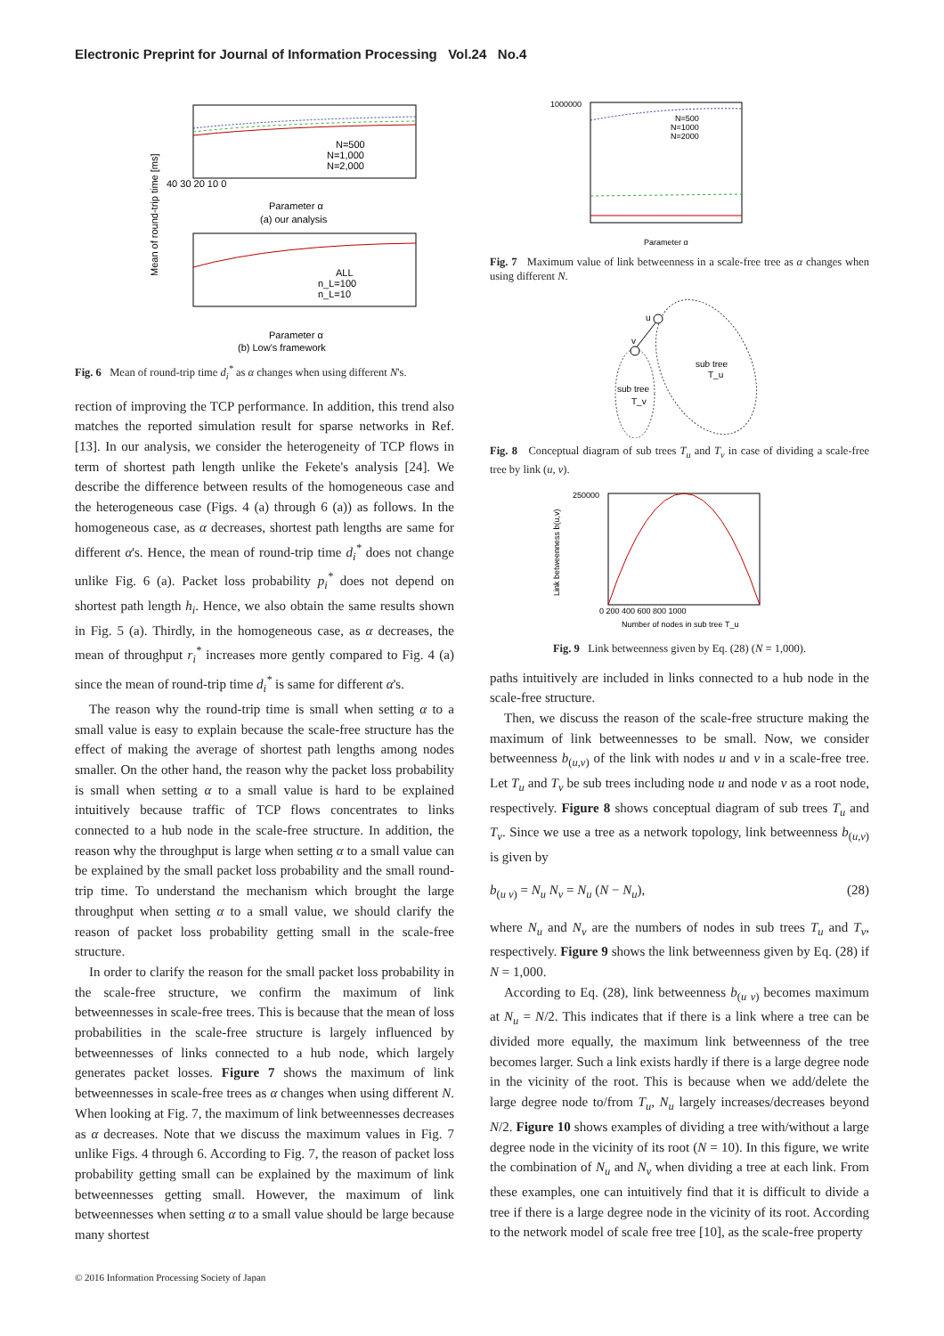Electronic Preprint for Journal of Information Processing Vol.24 No.4
N=500
N=1,000
N=2,000
Parameter α
(a) our analysis
ALL
n_L=100
n_L=10
Parameter α
(b) Low's framework
40 30 20 10 0
Mean of round-trip time [ms]
Fig. 6 Mean of round-trip time d<sub>i</sub><sup>*</sup> as α changes when using different N's.
rection of improving the TCP performance. In addition, this trend also matches the reported simulation result for sparse networks in Ref. [13]. In our analysis, we consider the heterogeneity of TCP flows in term of shortest path length unlike the Fekete's analysis [24]. We describe the difference between results of the homogeneous case and the heterogeneous case (Figs. 4 (a) through 6 (a)) as follows. In the homogeneous case, as α decreases, shortest path lengths are same for different α's. Hence, the mean of round-trip time d<sub>i</sub><sup>*</sup> does not change unlike Fig. 6 (a). Packet loss probability p<sub>i</sub><sup>*</sup> does not depend on shortest path length h<sub>i</sub>. Hence, we also obtain the same results shown in Fig. 5 (a). Thirdly, in the homogeneous case, as α decreases, the mean of throughput r<sub>i</sub><sup>*</sup> increases more gently compared to Fig. 4 (a) since the mean of round-trip time d<sub>i</sub><sup>*</sup> is same for different α's.
The reason why the round-trip time is small when setting α to a small value is easy to explain because the scale-free structure has the effect of making the average of shortest path lengths among nodes smaller. On the other hand, the reason why the packet loss probability is small when setting α to a small value is hard to be explained intuitively because traffic of TCP flows concentrates to links connected to a hub node in the scale-free structure. In addition, the reason why the throughput is large when setting α to a small value can be explained by the small packet loss probability and the small round-trip time. To understand the mechanism which brought the large throughput when setting α to a small value, we should clarify the reason of packet loss probability getting small in the scale-free structure.
In order to clarify the reason for the small packet loss probability in the scale-free structure, we confirm the maximum of link betweennesses in scale-free trees. This is because that the mean of loss probabilities in the scale-free structure is largely influenced by betweennesses of links connected to a hub node, which largely generates packet losses. Figure 7 shows the maximum of link betweennesses in scale-free trees as α changes when using different N. When looking at Fig. 7, the maximum of link betweennesses decreases as α decreases. Note that we discuss the maximum values in Fig. 7 unlike Figs. 4 through 6. According to Fig. 7, the reason of packet loss probability getting small can be explained by the maximum of link betweennesses getting small. However, the maximum of link betweennesses when setting α to a small value should be large because many shortest
N=500
N=1000
N=2000
1000000
Parameter α
Fig. 7 Maximum value of link betweenness in a scale-free tree as α changes when using different N.
u
v
sub tree
T_u
sub tree
T_v
Fig. 8 Conceptual diagram of sub trees T<sub>u</sub> and T<sub>v</sub> in case of dividing a scale-free tree by link (u, v).
250000
0 200 400 600 800 1000
Number of nodes in sub tree T_u
Link betweenness b(u,v)
Fig. 9 Link betweenness given by Eq. (28) (N = 1,000).
paths intuitively are included in links connected to a hub node in the scale-free structure.
Then, we discuss the reason of the scale-free structure making the maximum of link betweennesses to be small. Now, we consider betweenness b<sub>(u,v)</sub> of the link with nodes u and v in a scale-free tree. Let T<sub>u</sub> and T<sub>v</sub> be sub trees including node u and node v as a root node, respectively. Figure 8 shows conceptual diagram of sub trees T<sub>u</sub> and T<sub>v</sub>. Since we use a tree as a network topology, link betweenness b<sub>(u,v)</sub> is given by
b<sub>(u v)</sub> = N<sub>u</sub> N<sub>v</sub> = N<sub>u</sub> (N − N<sub>u</sub>), (28)
where N<sub>u</sub> and N<sub>v</sub> are the numbers of nodes in sub trees T<sub>u</sub> and T<sub>v</sub>, respectively. Figure 9 shows the link betweenness given by Eq. (28) if N = 1,000.
According to Eq. (28), link betweenness b<sub>(u v)</sub> becomes maximum at N<sub>u</sub> = N/2. This indicates that if there is a link where a tree can be divided more equally, the maximum link betweenness of the tree becomes larger. Such a link exists hardly if there is a large degree node in the vicinity of the root. This is because when we add/delete the large degree node to/from T<sub>u</sub>, N<sub>u</sub> largely increases/decreases beyond N/2. Figure 10 shows examples of dividing a tree with/without a large degree node in the vicinity of its root (N = 10). In this figure, we write the combination of N<sub>u</sub> and N<sub>v</sub> when dividing a tree at each link. From these examples, one can intuitively find that it is difficult to divide a tree if there is a large degree node in the vicinity of its root. According to the network model of scale free tree [10], as the scale-free property
© 2016 Information Processing Society of Japan